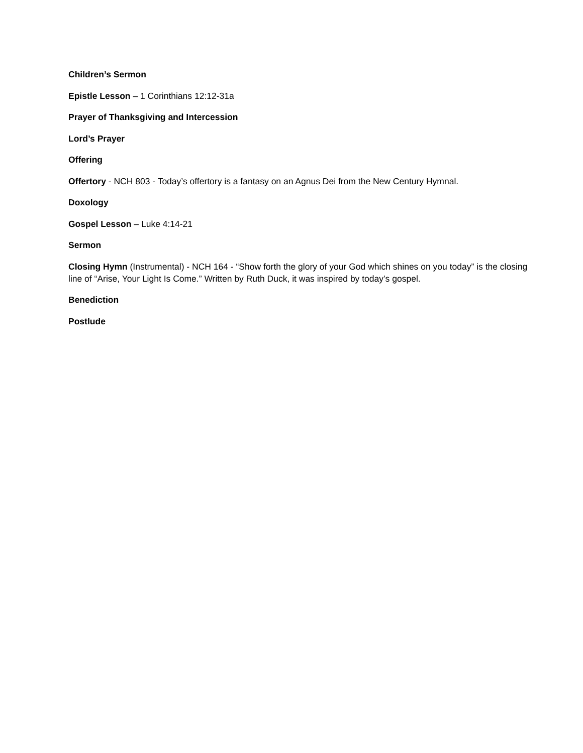Children’s Sermon
Epistle Lesson – 1 Corinthians 12:12-31a
Prayer of Thanksgiving and Intercession
Lord’s Prayer
Offering
Offertory - NCH 803 - Today’s offertory is a fantasy on an Agnus Dei from the New Century Hymnal.
Doxology
Gospel Lesson – Luke 4:14-21
Sermon
Closing Hymn (Instrumental) - NCH 164 - “Show forth the glory of your God which shines on you today” is the closing line of “Arise, Your Light Is Come.” Written by Ruth Duck, it was inspired by today’s gospel.
Benediction
Postlude